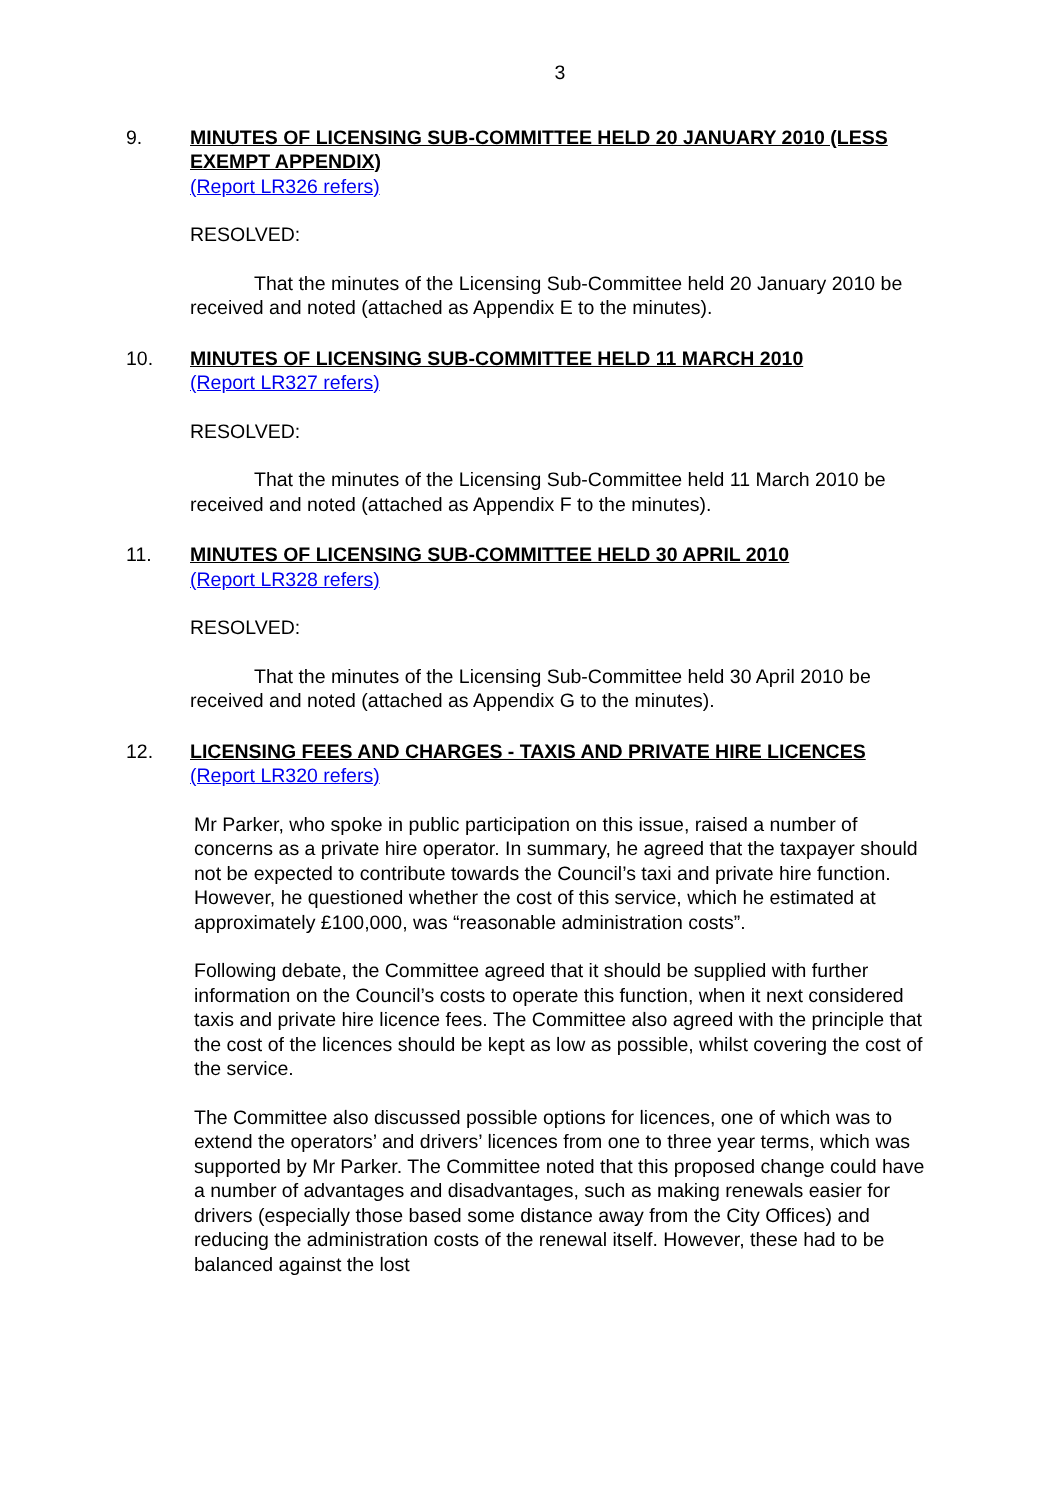3
9. MINUTES OF LICENSING SUB-COMMITTEE HELD 20 JANUARY 2010 (LESS EXEMPT APPENDIX)
(Report LR326 refers)
RESOLVED:
That the minutes of the Licensing Sub-Committee held 20 January 2010 be received and noted (attached as Appendix E to the minutes).
10. MINUTES OF LICENSING SUB-COMMITTEE HELD 11 MARCH 2010
(Report LR327 refers)
RESOLVED:
That the minutes of the Licensing Sub-Committee held 11 March 2010 be received and noted (attached as Appendix F to the minutes).
11. MINUTES OF LICENSING SUB-COMMITTEE HELD 30 APRIL 2010
(Report LR328 refers)
RESOLVED:
That the minutes of the Licensing Sub-Committee held 30 April 2010 be received and noted (attached as Appendix G to the minutes).
12. LICENSING FEES AND CHARGES - TAXIS AND PRIVATE HIRE LICENCES
(Report LR320 refers)
Mr Parker, who spoke in public participation on this issue, raised a number of concerns as a private hire operator. In summary, he agreed that the taxpayer should not be expected to contribute towards the Council’s taxi and private hire function. However, he questioned whether the cost of this service, which he estimated at approximately £100,000, was “reasonable administration costs”.
Following debate, the Committee agreed that it should be supplied with further information on the Council’s costs to operate this function, when it next considered taxis and private hire licence fees. The Committee also agreed with the principle that the cost of the licences should be kept as low as possible, whilst covering the cost of the service.
The Committee also discussed possible options for licences, one of which was to extend the operators’ and drivers’ licences from one to three year terms, which was supported by Mr Parker. The Committee noted that this proposed change could have a number of advantages and disadvantages, such as making renewals easier for drivers (especially those based some distance away from the City Offices) and reducing the administration costs of the renewal itself. However, these had to be balanced against the lost